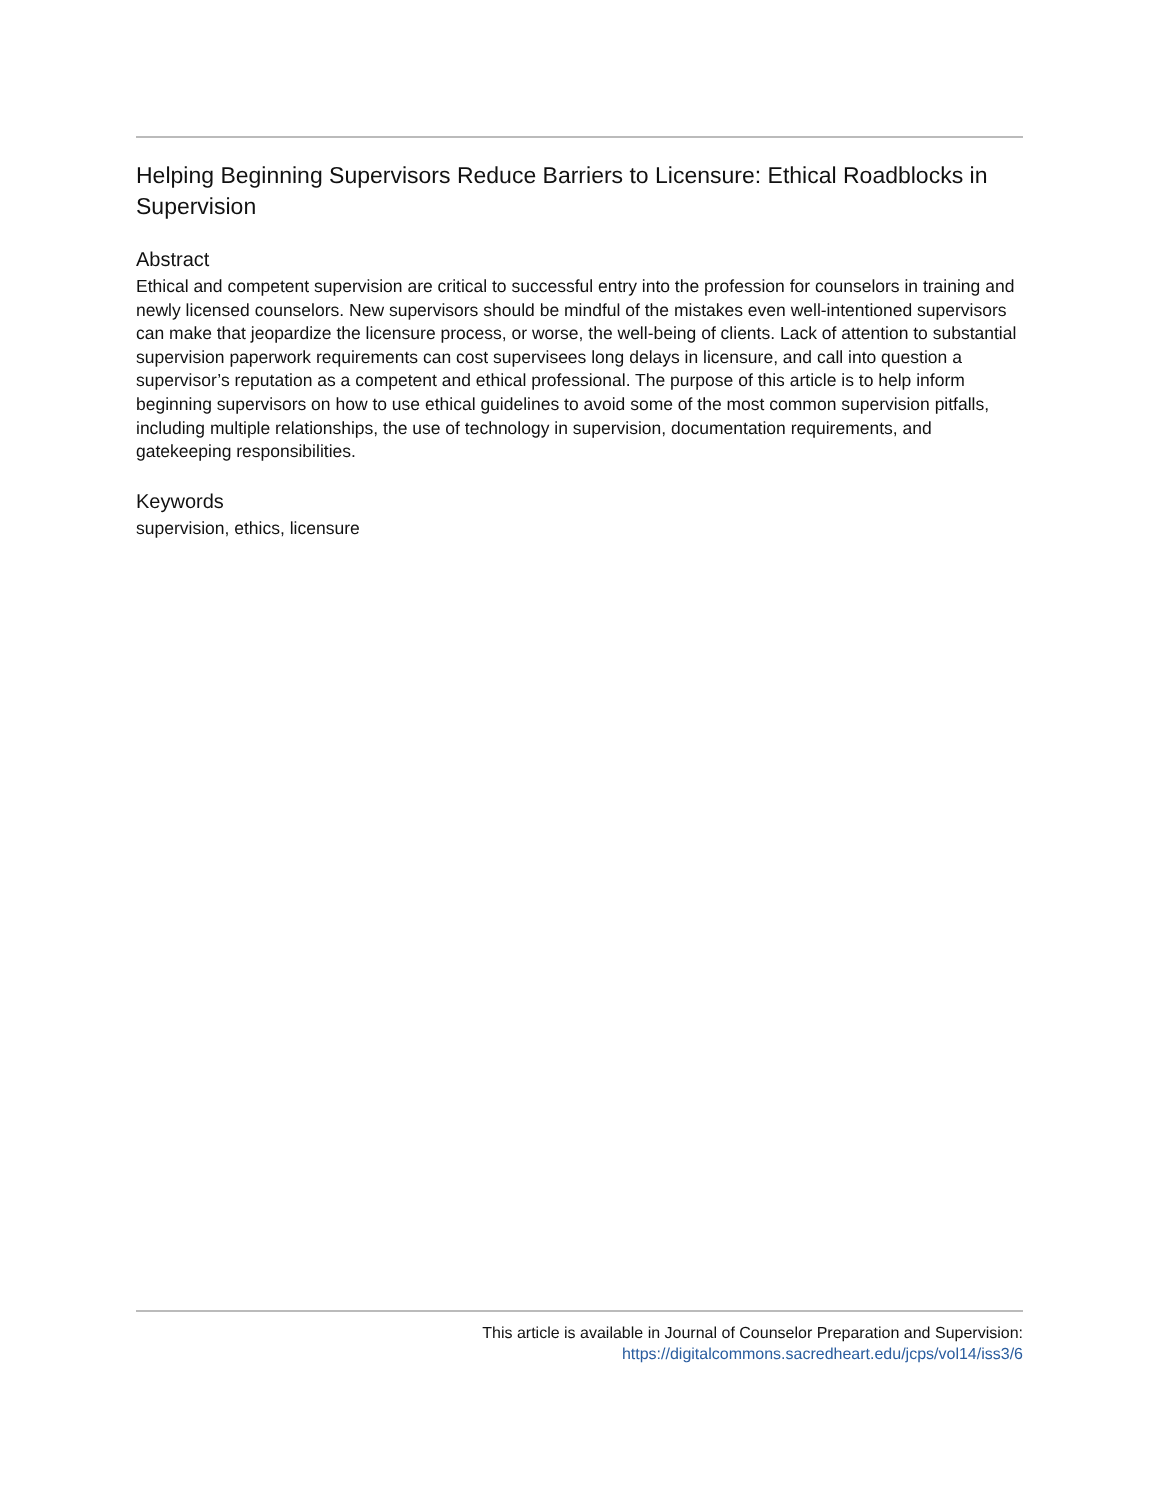Helping Beginning Supervisors Reduce Barriers to Licensure: Ethical Roadblocks in Supervision
Abstract
Ethical and competent supervision are critical to successful entry into the profession for counselors in training and newly licensed counselors. New supervisors should be mindful of the mistakes even well-intentioned supervisors can make that jeopardize the licensure process, or worse, the well-being of clients. Lack of attention to substantial supervision paperwork requirements can cost supervisees long delays in licensure, and call into question a supervisor’s reputation as a competent and ethical professional. The purpose of this article is to help inform beginning supervisors on how to use ethical guidelines to avoid some of the most common supervision pitfalls, including multiple relationships, the use of technology in supervision, documentation requirements, and gatekeeping responsibilities.
Keywords
supervision, ethics, licensure
This article is available in Journal of Counselor Preparation and Supervision:
https://digitalcommons.sacredheart.edu/jcps/vol14/iss3/6